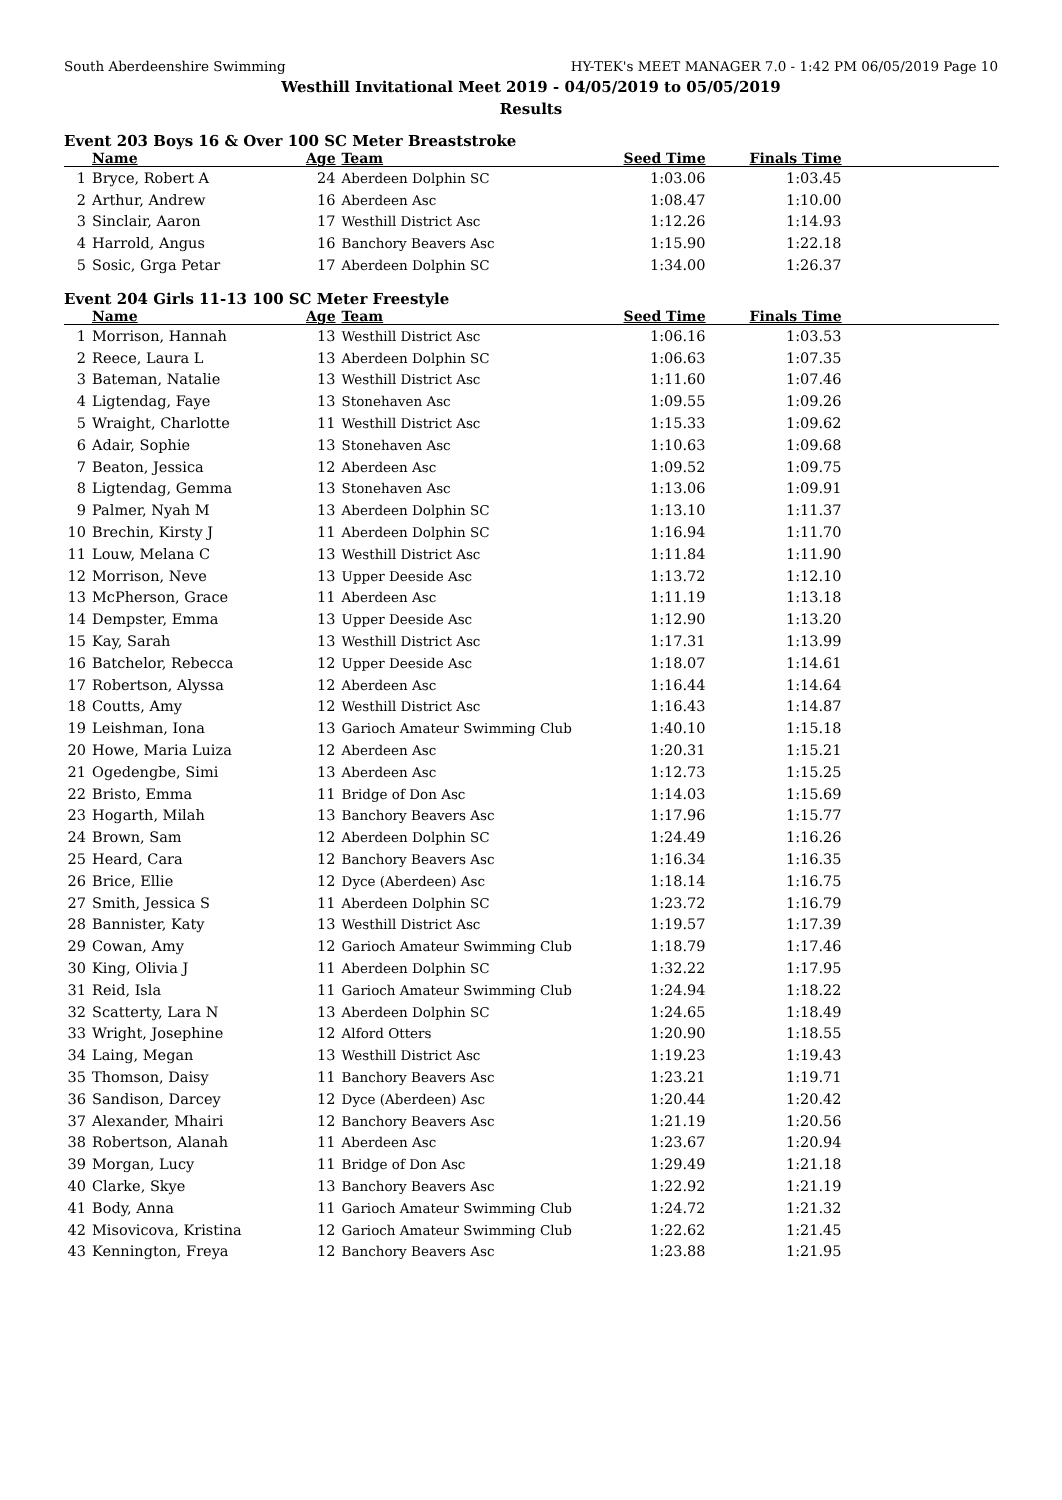South Aberdeenshire Swimming HY-TEK's MEET MANAGER 7.0 - 1:42 PM 06/05/2019 Page 10
Westhill Invitational Meet 2019 - 04/05/2019 to 05/05/2019
Results
Event 203 Boys 16 & Over 100 SC Meter Breaststroke
| | Name | Age | Team | Seed Time | Finals Time | |
| --- | --- | --- | --- | --- | --- | --- |
| 1 | Bryce, Robert A | 24 | Aberdeen Dolphin SC | 1:03.06 | 1:03.45 | |
| 2 | Arthur, Andrew | 16 | Aberdeen Asc | 1:08.47 | 1:10.00 | |
| 3 | Sinclair, Aaron | 17 | Westhill District Asc | 1:12.26 | 1:14.93 | |
| 4 | Harrold, Angus | 16 | Banchory Beavers Asc | 1:15.90 | 1:22.18 | |
| 5 | Sosic, Grga Petar | 17 | Aberdeen Dolphin SC | 1:34.00 | 1:26.37 | |
Event 204 Girls 11-13 100 SC Meter Freestyle
| | Name | Age | Team | Seed Time | Finals Time | |
| --- | --- | --- | --- | --- | --- | --- |
| 1 | Morrison, Hannah | 13 | Westhill District Asc | 1:06.16 | 1:03.53 | |
| 2 | Reece, Laura L | 13 | Aberdeen Dolphin SC | 1:06.63 | 1:07.35 | |
| 3 | Bateman, Natalie | 13 | Westhill District Asc | 1:11.60 | 1:07.46 | |
| 4 | Ligtendag, Faye | 13 | Stonehaven Asc | 1:09.55 | 1:09.26 | |
| 5 | Wraight, Charlotte | 11 | Westhill District Asc | 1:15.33 | 1:09.62 | |
| 6 | Adair, Sophie | 13 | Stonehaven Asc | 1:10.63 | 1:09.68 | |
| 7 | Beaton, Jessica | 12 | Aberdeen Asc | 1:09.52 | 1:09.75 | |
| 8 | Ligtendag, Gemma | 13 | Stonehaven Asc | 1:13.06 | 1:09.91 | |
| 9 | Palmer, Nyah M | 13 | Aberdeen Dolphin SC | 1:13.10 | 1:11.37 | |
| 10 | Brechin, Kirsty J | 11 | Aberdeen Dolphin SC | 1:16.94 | 1:11.70 | |
| 11 | Louw, Melana C | 13 | Westhill District Asc | 1:11.84 | 1:11.90 | |
| 12 | Morrison, Neve | 13 | Upper Deeside Asc | 1:13.72 | 1:12.10 | |
| 13 | McPherson, Grace | 11 | Aberdeen Asc | 1:11.19 | 1:13.18 | |
| 14 | Dempster, Emma | 13 | Upper Deeside Asc | 1:12.90 | 1:13.20 | |
| 15 | Kay, Sarah | 13 | Westhill District Asc | 1:17.31 | 1:13.99 | |
| 16 | Batchelor, Rebecca | 12 | Upper Deeside Asc | 1:18.07 | 1:14.61 | |
| 17 | Robertson, Alyssa | 12 | Aberdeen Asc | 1:16.44 | 1:14.64 | |
| 18 | Coutts, Amy | 12 | Westhill District Asc | 1:16.43 | 1:14.87 | |
| 19 | Leishman, Iona | 13 | Garioch Amateur Swimming Club | 1:40.10 | 1:15.18 | |
| 20 | Howe, Maria Luiza | 12 | Aberdeen Asc | 1:20.31 | 1:15.21 | |
| 21 | Ogedengbe, Simi | 13 | Aberdeen Asc | 1:12.73 | 1:15.25 | |
| 22 | Bristo, Emma | 11 | Bridge of Don Asc | 1:14.03 | 1:15.69 | |
| 23 | Hogarth, Milah | 13 | Banchory Beavers Asc | 1:17.96 | 1:15.77 | |
| 24 | Brown, Sam | 12 | Aberdeen Dolphin SC | 1:24.49 | 1:16.26 | |
| 25 | Heard, Cara | 12 | Banchory Beavers Asc | 1:16.34 | 1:16.35 | |
| 26 | Brice, Ellie | 12 | Dyce (Aberdeen) Asc | 1:18.14 | 1:16.75 | |
| 27 | Smith, Jessica S | 11 | Aberdeen Dolphin SC | 1:23.72 | 1:16.79 | |
| 28 | Bannister, Katy | 13 | Westhill District Asc | 1:19.57 | 1:17.39 | |
| 29 | Cowan, Amy | 12 | Garioch Amateur Swimming Club | 1:18.79 | 1:17.46 | |
| 30 | King, Olivia J | 11 | Aberdeen Dolphin SC | 1:32.22 | 1:17.95 | |
| 31 | Reid, Isla | 11 | Garioch Amateur Swimming Club | 1:24.94 | 1:18.22 | |
| 32 | Scatterty, Lara N | 13 | Aberdeen Dolphin SC | 1:24.65 | 1:18.49 | |
| 33 | Wright, Josephine | 12 | Alford Otters | 1:20.90 | 1:18.55 | |
| 34 | Laing, Megan | 13 | Westhill District Asc | 1:19.23 | 1:19.43 | |
| 35 | Thomson, Daisy | 11 | Banchory Beavers Asc | 1:23.21 | 1:19.71 | |
| 36 | Sandison, Darcey | 12 | Dyce (Aberdeen) Asc | 1:20.44 | 1:20.42 | |
| 37 | Alexander, Mhairi | 12 | Banchory Beavers Asc | 1:21.19 | 1:20.56 | |
| 38 | Robertson, Alanah | 11 | Aberdeen Asc | 1:23.67 | 1:20.94 | |
| 39 | Morgan, Lucy | 11 | Bridge of Don Asc | 1:29.49 | 1:21.18 | |
| 40 | Clarke, Skye | 13 | Banchory Beavers Asc | 1:22.92 | 1:21.19 | |
| 41 | Body, Anna | 11 | Garioch Amateur Swimming Club | 1:24.72 | 1:21.32 | |
| 42 | Misovicova, Kristina | 12 | Garioch Amateur Swimming Club | 1:22.62 | 1:21.45 | |
| 43 | Kennington, Freya | 12 | Banchory Beavers Asc | 1:23.88 | 1:21.95 | |